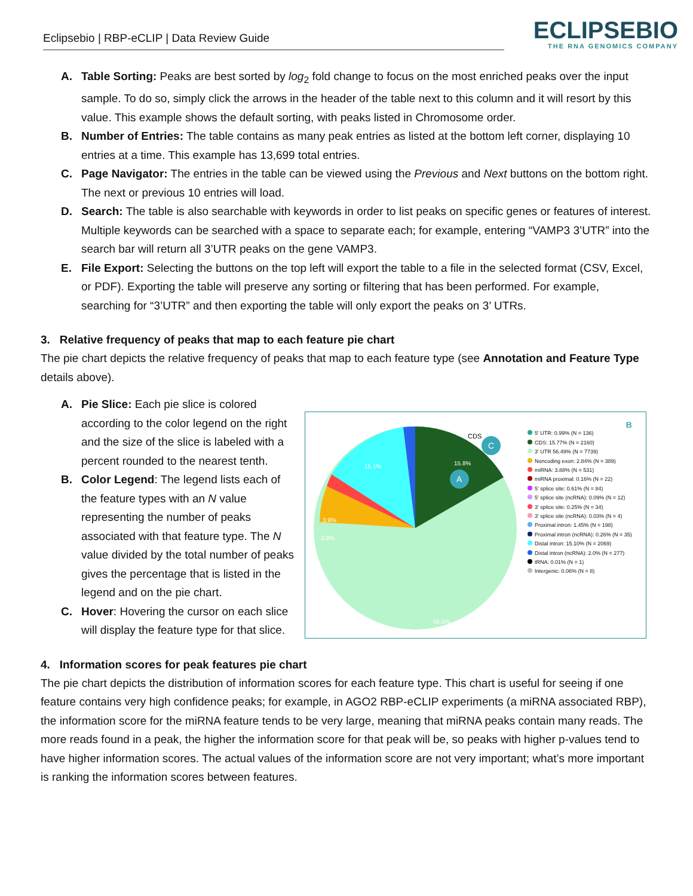Eclipsebio | RBP-eCLIP | Data Review Guide
ECLIPSEBIO
THE RNA GENOMICS COMPANY
A. Table Sorting: Peaks are best sorted by log<sub>2</sub> fold change to focus on the most enriched peaks over the input sample. To do so, simply click the arrows in the header of the table next to this column and it will resort by this value. This example shows the default sorting, with peaks listed in Chromosome order.
B. Number of Entries: The table contains as many peak entries as listed at the bottom left corner, displaying 10 entries at a time. This example has 13,699 total entries.
C. Page Navigator: The entries in the table can be viewed using the Previous and Next buttons on the bottom right. The next or previous 10 entries will load.
D. Search: The table is also searchable with keywords in order to list peaks on specific genes or features of interest. Multiple keywords can be searched with a space to separate each; for example, entering “VAMP3 3’UTR” into the search bar will return all 3’UTR peaks on the gene VAMP3.
E. File Export: Selecting the buttons on the top left will export the table to a file in the selected format (CSV, Excel, or PDF). Exporting the table will preserve any sorting or filtering that has been performed. For example, searching for “3’UTR” and then exporting the table will only export the peaks on 3’ UTRs.
3. Relative frequency of peaks that map to each feature pie chart
The pie chart depicts the relative frequency of peaks that map to each feature type (see Annotation and Feature Type details above).
A. Pie Slice: Each pie slice is colored according to the color legend on the right and the size of the slice is labeled with a percent rounded to the nearest tenth.
B. Color Legend: The legend lists each of the feature types with an N value representing the number of peaks associated with that feature type. The N value divided by the total number of peaks gives the percentage that is listed in the legend and on the pie chart.
C. Hover: Hovering the cursor on each slice will display the feature type for that slice.
15.8%
15.1%
3.9%
2.8%
56.5%
CDS
C
A
B
5' UTR: 0.99% (N = 136)
CDS: 15.77% (N = 2160)
3' UTR 56.49% (N = 7739)
Noncoding exon: 2.84% (N = 389)
miRNA: 3.88% (N = 531)
miRNA proximal: 0.16% (N = 22)
5' splice site: 0.61% (N = 84)
5' splice site (ncRNA): 0.09% (N = 12)
3' splice site: 0.25% (N = 34)
3' splice site (ncRNA): 0.03% (N = 4)
Proximal intron: 1.45% (N = 198)
Proximal intron (ncRNA): 0.26% (N = 35)
Distal intron: 15.10% (N = 2069)
Distal intron (ncRNA): 2.0% (N = 277)
tRNA: 0.01% (N = 1)
Intergenic: 0.06% (N = 8)
4. Information scores for peak features pie chart
The pie chart depicts the distribution of information scores for each feature type. This chart is useful for seeing if one feature contains very high confidence peaks; for example, in AGO2 RBP-eCLIP experiments (a miRNA associated RBP), the information score for the miRNA feature tends to be very large, meaning that miRNA peaks contain many reads. The more reads found in a peak, the higher the information score for that peak will be, so peaks with higher p-values tend to have higher information scores. The actual values of the information score are not very important; what’s more important is ranking the information scores between features.